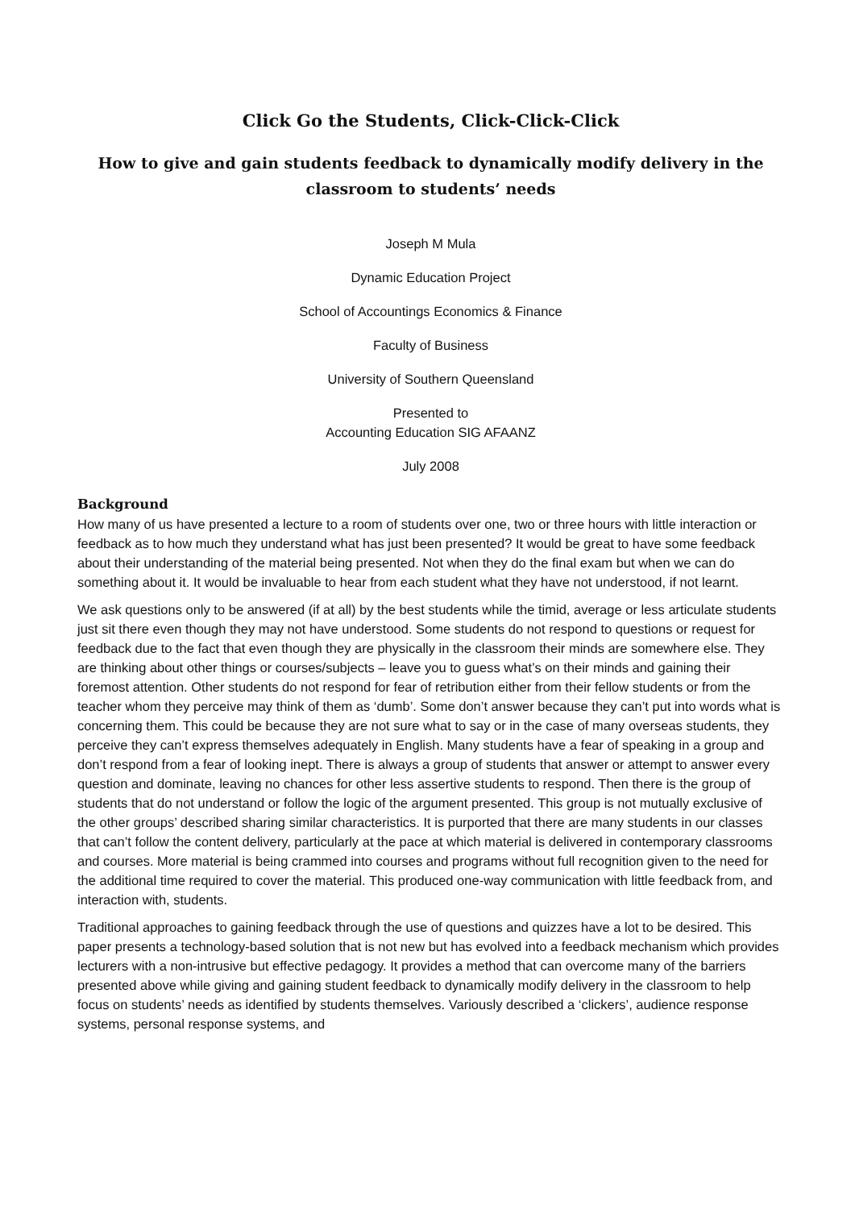Click Go the Students, Click-Click-Click
How to give and gain students feedback to dynamically modify delivery in the classroom to students’ needs
Joseph M Mula
Dynamic Education Project
School of Accountings Economics & Finance
Faculty of Business
University of Southern Queensland
Presented to
Accounting Education SIG AFAANZ
July 2008
Background
How many of us have presented a lecture to a room of students over one, two or three hours with little interaction or feedback as to how much they understand what has just been presented? It would be great to have some feedback about their understanding of the material being presented. Not when they do the final exam but when we can do something about it. It would be invaluable to hear from each student what they have not understood, if not learnt.
We ask questions only to be answered (if at all) by the best students while the timid, average or less articulate students just sit there even though they may not have understood. Some students do not respond to questions or request for feedback due to the fact that even though they are physically in the classroom their minds are somewhere else. They are thinking about other things or courses/subjects – leave you to guess what’s on their minds and gaining their foremost attention. Other students do not respond for fear of retribution either from their fellow students or from the teacher whom they perceive may think of them as ‘dumb’. Some don’t answer because they can’t put into words what is concerning them. This could be because they are not sure what to say or in the case of many overseas students, they perceive they can’t express themselves adequately in English. Many students have a fear of speaking in a group and don’t respond from a fear of looking inept. There is always a group of students that answer or attempt to answer every question and dominate, leaving no chances for other less assertive students to respond. Then there is the group of students that do not understand or follow the logic of the argument presented. This group is not mutually exclusive of the other groups’ described sharing similar characteristics. It is purported that there are many students in our classes that can’t follow the content delivery, particularly at the pace at which material is delivered in contemporary classrooms and courses. More material is being crammed into courses and programs without full recognition given to the need for the additional time required to cover the material. This produced one-way communication with little feedback from, and interaction with, students.
Traditional approaches to gaining feedback through the use of questions and quizzes have a lot to be desired. This paper presents a technology-based solution that is not new but has evolved into a feedback mechanism which provides lecturers with a non-intrusive but effective pedagogy. It provides a method that can overcome many of the barriers presented above while giving and gaining student feedback to dynamically modify delivery in the classroom to help focus on students’ needs as identified by students themselves. Variously described a ‘clickers’, audience response systems, personal response systems, and